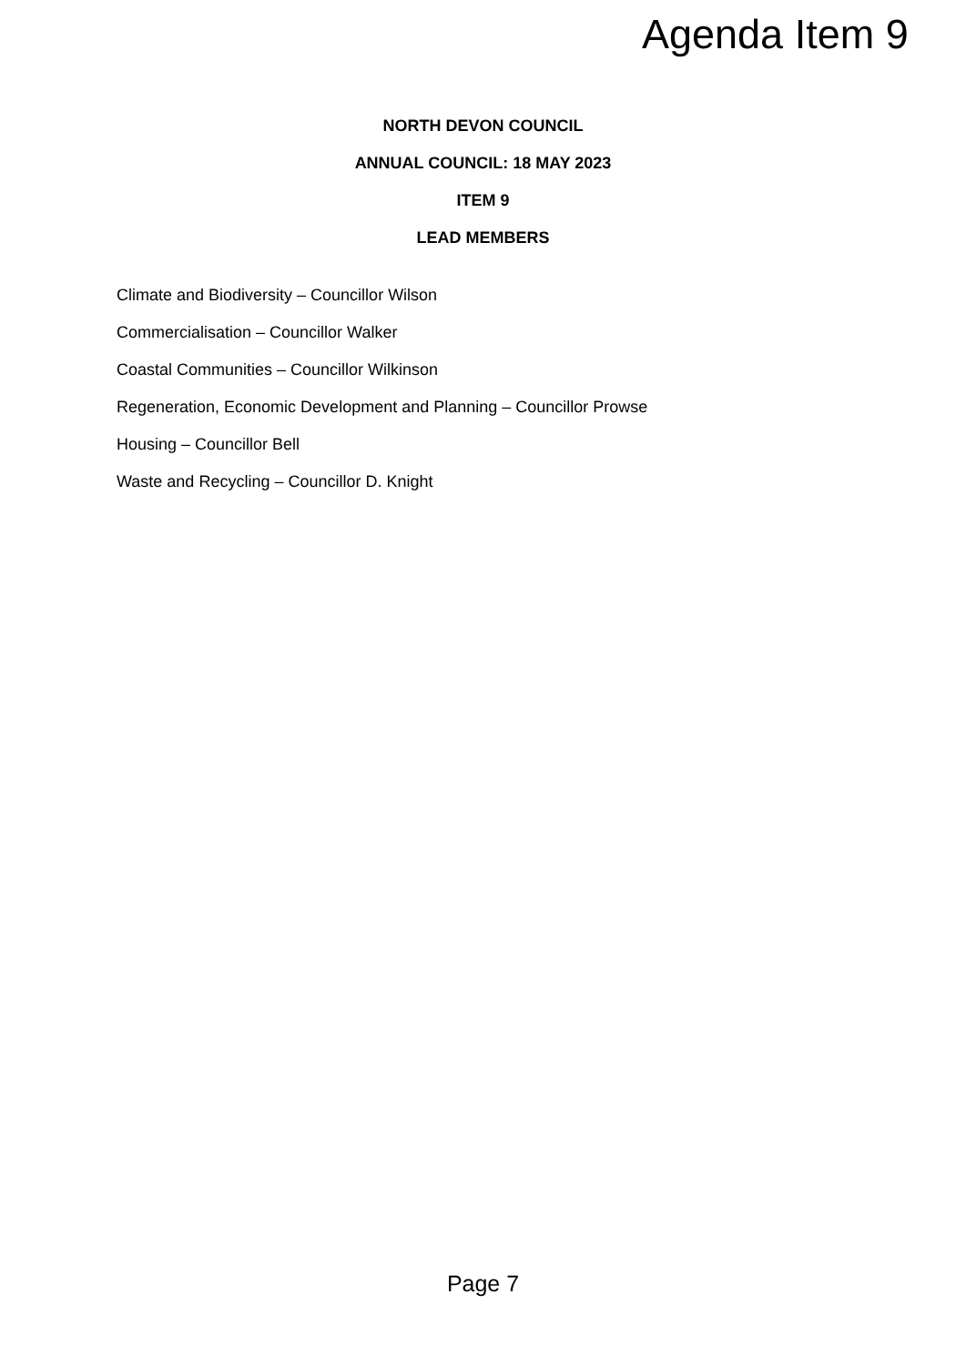Agenda Item 9
NORTH DEVON COUNCIL
ANNUAL COUNCIL: 18 MAY 2023
ITEM 9
LEAD MEMBERS
Climate and Biodiversity – Councillor Wilson
Commercialisation – Councillor Walker
Coastal Communities – Councillor Wilkinson
Regeneration, Economic Development and Planning – Councillor Prowse
Housing – Councillor Bell
Waste and Recycling – Councillor D. Knight
Page 7